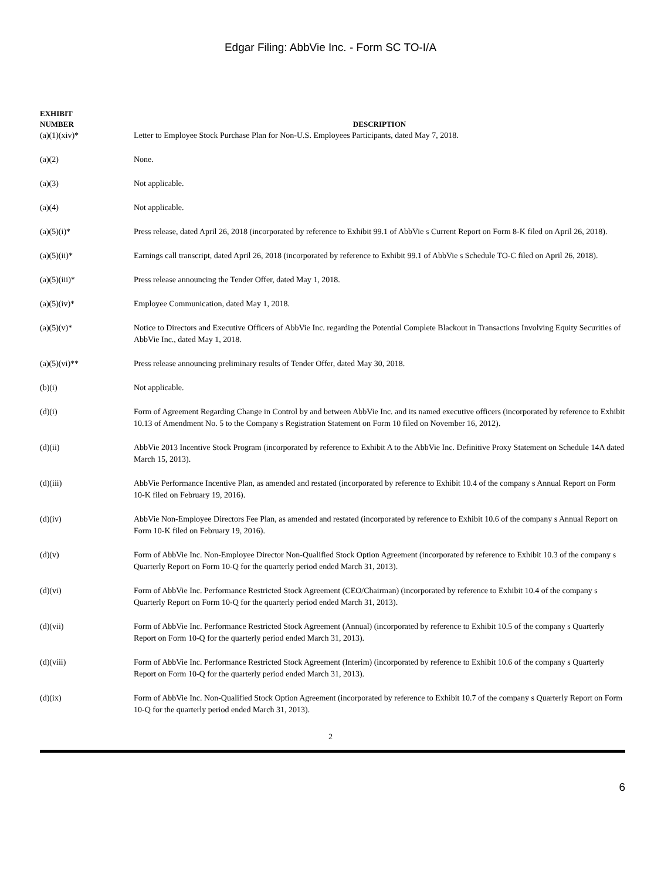Edgar Filing: AbbVie Inc. - Form SC TO-I/A
| EXHIBIT NUMBER | DESCRIPTION |
| --- | --- |
| (a)(1)(xiv)* | Letter to Employee Stock Purchase Plan for Non-U.S. Employees Participants, dated May 7, 2018. |
| (a)(2) | None. |
| (a)(3) | Not applicable. |
| (a)(4) | Not applicable. |
| (a)(5)(i)* | Press release, dated April 26, 2018 (incorporated by reference to Exhibit 99.1 of AbbVie s Current Report on Form 8-K filed on April 26, 2018). |
| (a)(5)(ii)* | Earnings call transcript, dated April 26, 2018 (incorporated by reference to Exhibit 99.1 of AbbVie s Schedule TO-C filed on April 26, 2018). |
| (a)(5)(iii)* | Press release announcing the Tender Offer, dated May 1, 2018. |
| (a)(5)(iv)* | Employee Communication, dated May 1, 2018. |
| (a)(5)(v)* | Notice to Directors and Executive Officers of AbbVie Inc. regarding the Potential Complete Blackout in Transactions Involving Equity Securities of AbbVie Inc., dated May 1, 2018. |
| (a)(5)(vi)** | Press release announcing preliminary results of Tender Offer, dated May 30, 2018. |
| (b)(i) | Not applicable. |
| (d)(i) | Form of Agreement Regarding Change in Control by and between AbbVie Inc. and its named executive officers (incorporated by reference to Exhibit 10.13 of Amendment No. 5 to the Company s Registration Statement on Form 10 filed on November 16, 2012). |
| (d)(ii) | AbbVie 2013 Incentive Stock Program (incorporated by reference to Exhibit A to the AbbVie Inc. Definitive Proxy Statement on Schedule 14A dated March 15, 2013). |
| (d)(iii) | AbbVie Performance Incentive Plan, as amended and restated (incorporated by reference to Exhibit 10.4 of the company s Annual Report on Form 10-K filed on February 19, 2016). |
| (d)(iv) | AbbVie Non-Employee Directors Fee Plan, as amended and restated (incorporated by reference to Exhibit 10.6 of the company s Annual Report on Form 10-K filed on February 19, 2016). |
| (d)(v) | Form of AbbVie Inc. Non-Employee Director Non-Qualified Stock Option Agreement (incorporated by reference to Exhibit 10.3 of the company s Quarterly Report on Form 10-Q for the quarterly period ended March 31, 2013). |
| (d)(vi) | Form of AbbVie Inc. Performance Restricted Stock Agreement (CEO/Chairman) (incorporated by reference to Exhibit 10.4 of the company s Quarterly Report on Form 10-Q for the quarterly period ended March 31, 2013). |
| (d)(vii) | Form of AbbVie Inc. Performance Restricted Stock Agreement (Annual) (incorporated by reference to Exhibit 10.5 of the company s Quarterly Report on Form 10-Q for the quarterly period ended March 31, 2013). |
| (d)(viii) | Form of AbbVie Inc. Performance Restricted Stock Agreement (Interim) (incorporated by reference to Exhibit 10.6 of the company s Quarterly Report on Form 10-Q for the quarterly period ended March 31, 2013). |
| (d)(ix) | Form of AbbVie Inc. Non-Qualified Stock Option Agreement (incorporated by reference to Exhibit 10.7 of the company s Quarterly Report on Form 10-Q for the quarterly period ended March 31, 2013). |
2
6